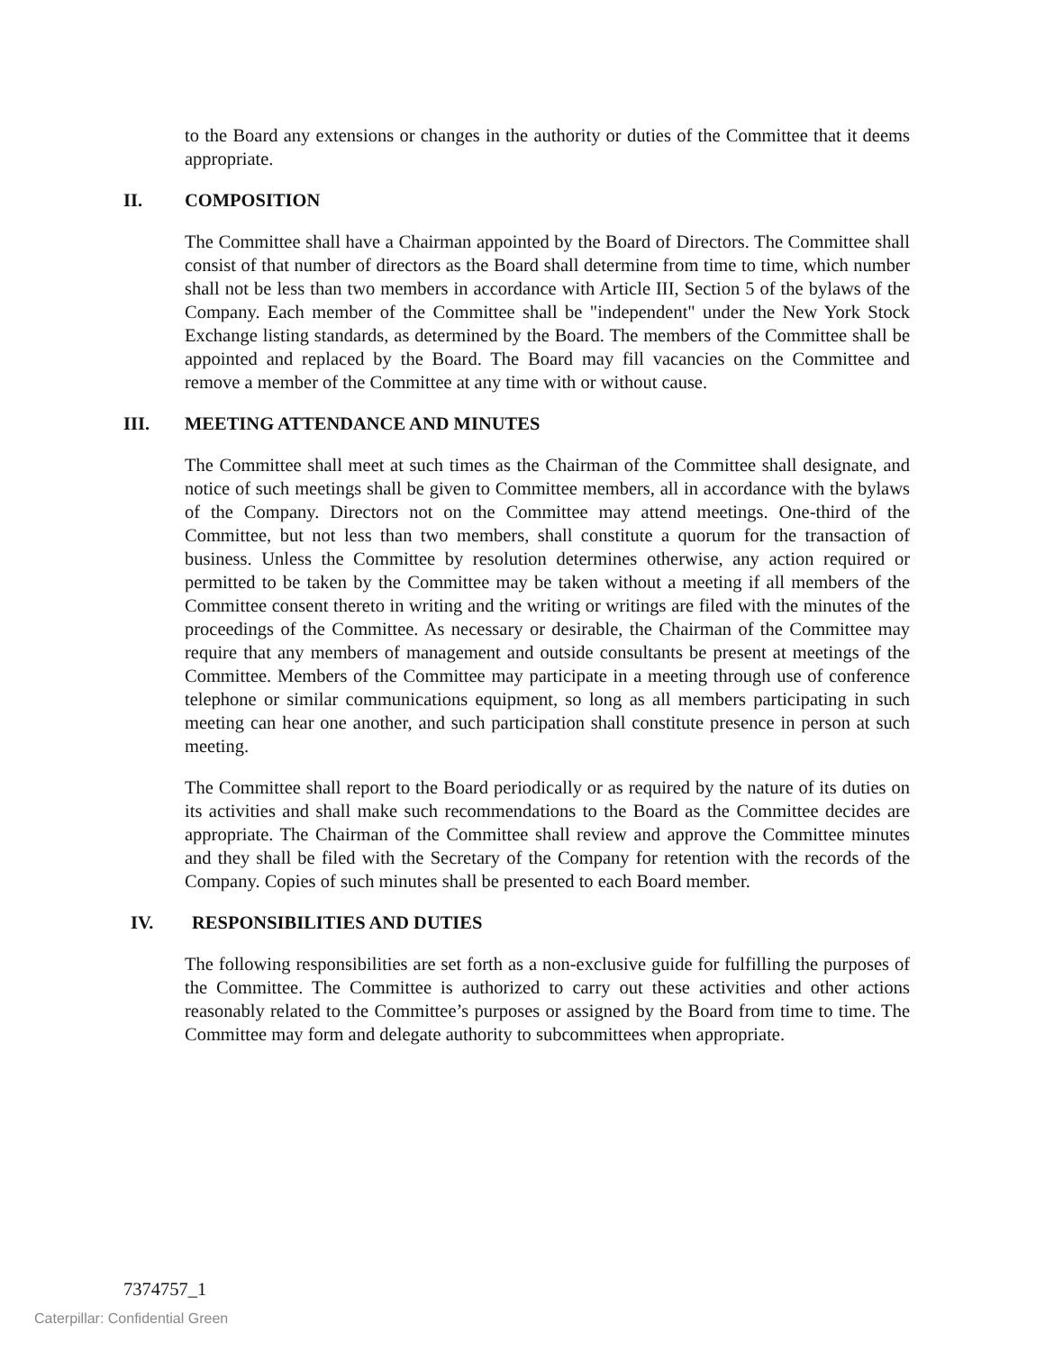to the Board any extensions or changes in the authority or duties of the Committee that it deems appropriate.
II. COMPOSITION
The Committee shall have a Chairman appointed by the Board of Directors. The Committee shall consist of that number of directors as the Board shall determine from time to time, which number shall not be less than two members in accordance with Article III, Section 5 of the bylaws of the Company. Each member of the Committee shall be "independent" under the New York Stock Exchange listing standards, as determined by the Board. The members of the Committee shall be appointed and replaced by the Board. The Board may fill vacancies on the Committee and remove a member of the Committee at any time with or without cause.
III. MEETING ATTENDANCE AND MINUTES
The Committee shall meet at such times as the Chairman of the Committee shall designate, and notice of such meetings shall be given to Committee members, all in accordance with the bylaws of the Company. Directors not on the Committee may attend meetings. One-third of the Committee, but not less than two members, shall constitute a quorum for the transaction of business. Unless the Committee by resolution determines otherwise, any action required or permitted to be taken by the Committee may be taken without a meeting if all members of the Committee consent thereto in writing and the writing or writings are filed with the minutes of the proceedings of the Committee. As necessary or desirable, the Chairman of the Committee may require that any members of management and outside consultants be present at meetings of the Committee. Members of the Committee may participate in a meeting through use of conference telephone or similar communications equipment, so long as all members participating in such meeting can hear one another, and such participation shall constitute presence in person at such meeting.
The Committee shall report to the Board periodically or as required by the nature of its duties on its activities and shall make such recommendations to the Board as the Committee decides are appropriate. The Chairman of the Committee shall review and approve the Committee minutes and they shall be filed with the Secretary of the Company for retention with the records of the Company. Copies of such minutes shall be presented to each Board member.
IV. RESPONSIBILITIES AND DUTIES
The following responsibilities are set forth as a non-exclusive guide for fulfilling the purposes of the Committee. The Committee is authorized to carry out these activities and other actions reasonably related to the Committee’s purposes or assigned by the Board from time to time. The Committee may form and delegate authority to subcommittees when appropriate.
7374757_1
Caterpillar: Confidential Green